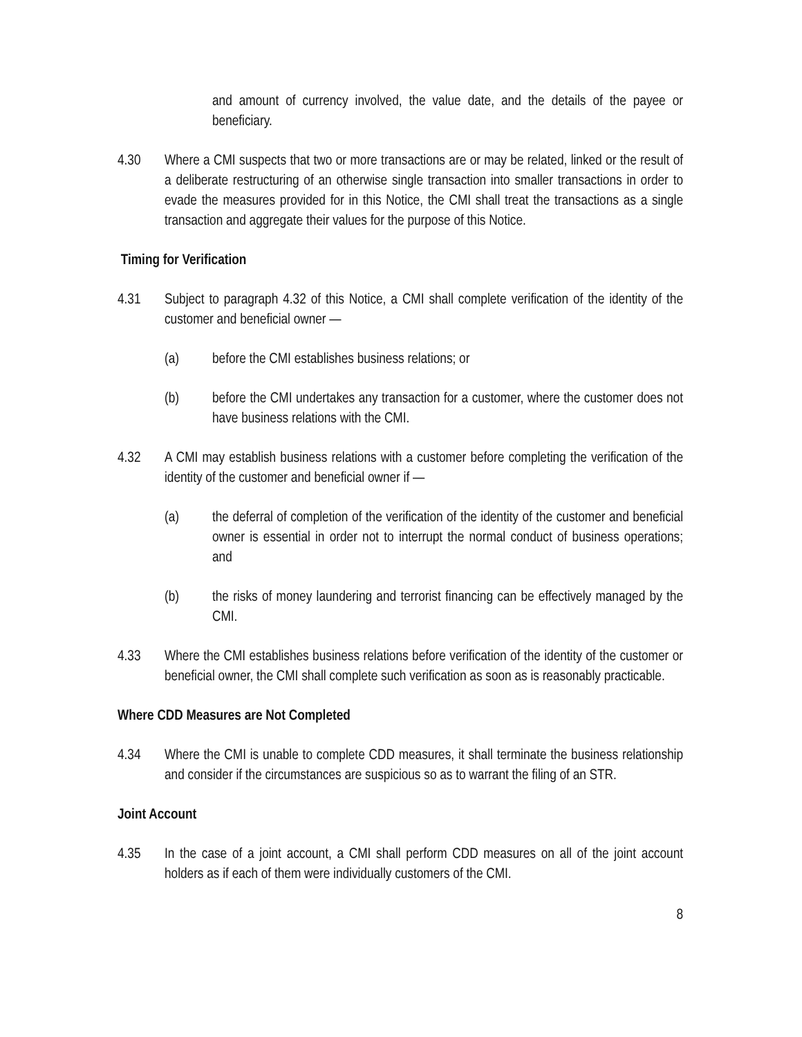and amount of currency involved, the value date, and the details of the payee or beneficiary.
4.30 Where a CMI suspects that two or more transactions are or may be related, linked or the result of a deliberate restructuring of an otherwise single transaction into smaller transactions in order to evade the measures provided for in this Notice, the CMI shall treat the transactions as a single transaction and aggregate their values for the purpose of this Notice.
Timing for Verification
4.31 Subject to paragraph 4.32 of this Notice, a CMI shall complete verification of the identity of the customer and beneficial owner —
(a) before the CMI establishes business relations; or
(b) before the CMI undertakes any transaction for a customer, where the customer does not have business relations with the CMI.
4.32 A CMI may establish business relations with a customer before completing the verification of the identity of the customer and beneficial owner if —
(a) the deferral of completion of the verification of the identity of the customer and beneficial owner is essential in order not to interrupt the normal conduct of business operations; and
(b) the risks of money laundering and terrorist financing can be effectively managed by the CMI.
4.33 Where the CMI establishes business relations before verification of the identity of the customer or beneficial owner, the CMI shall complete such verification as soon as is reasonably practicable.
Where CDD Measures are Not Completed
4.34 Where the CMI is unable to complete CDD measures, it shall terminate the business relationship and consider if the circumstances are suspicious so as to warrant the filing of an STR.
Joint Account
4.35 In the case of a joint account, a CMI shall perform CDD measures on all of the joint account holders as if each of them were individually customers of the CMI.
8